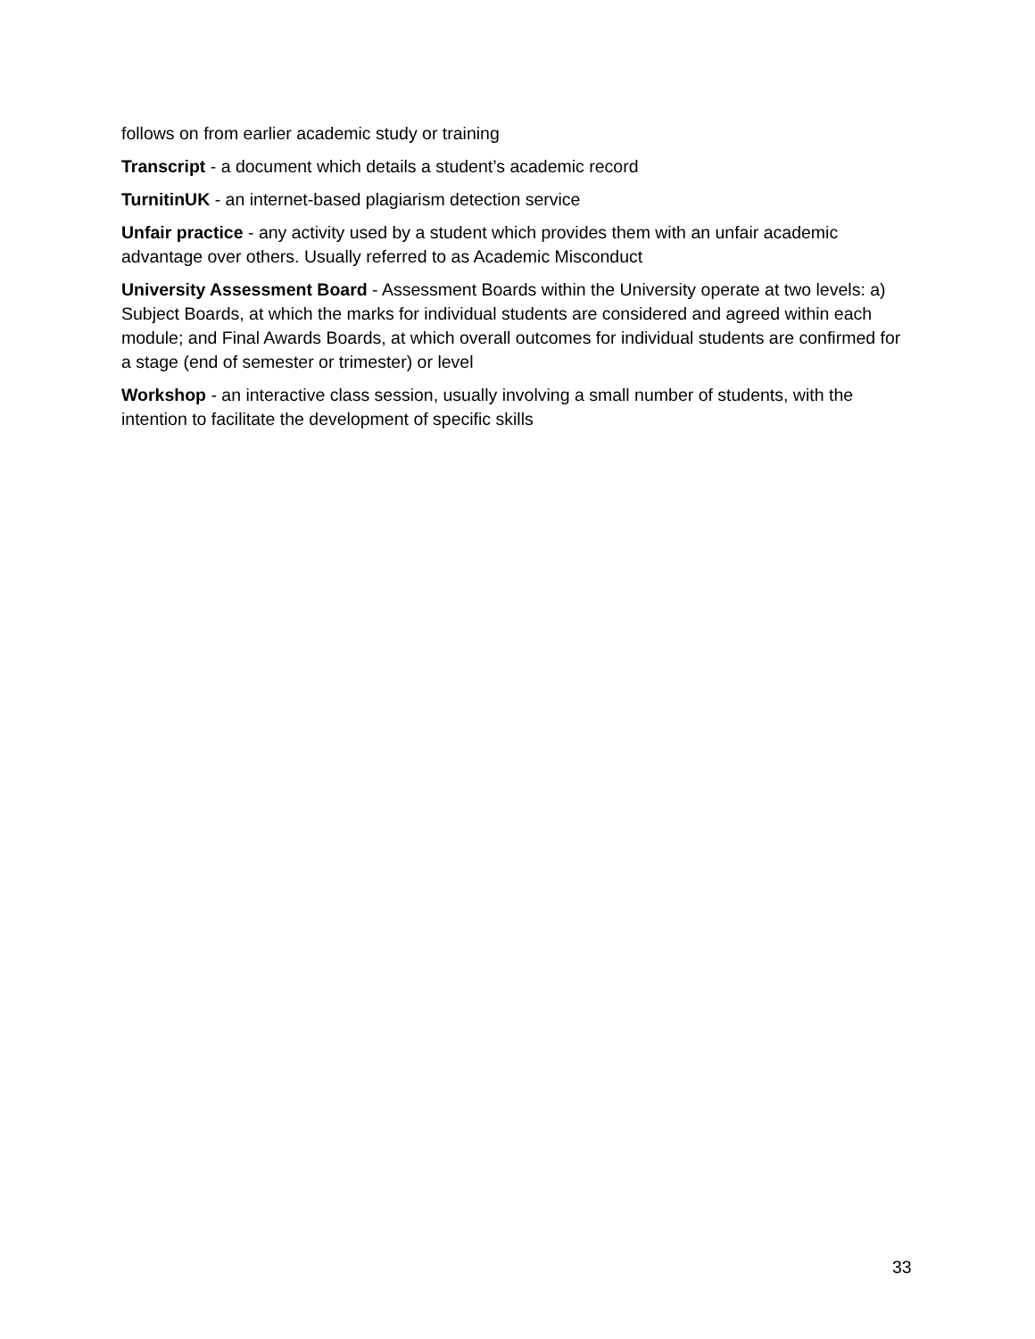follows on from earlier academic study or training
Transcript - a document which details a student’s academic record
TurnitinUK - an internet-based plagiarism detection service
Unfair practice - any activity used by a student which provides them with an unfair academic advantage over others. Usually referred to as Academic Misconduct
University Assessment Board - Assessment Boards within the University operate at two levels: a) Subject Boards, at which the marks for individual students are considered and agreed within each module; and Final Awards Boards, at which overall outcomes for individual students are confirmed for a stage (end of semester or trimester) or level
Workshop - an interactive class session, usually involving a small number of students, with the intention to facilitate the development of specific skills
33